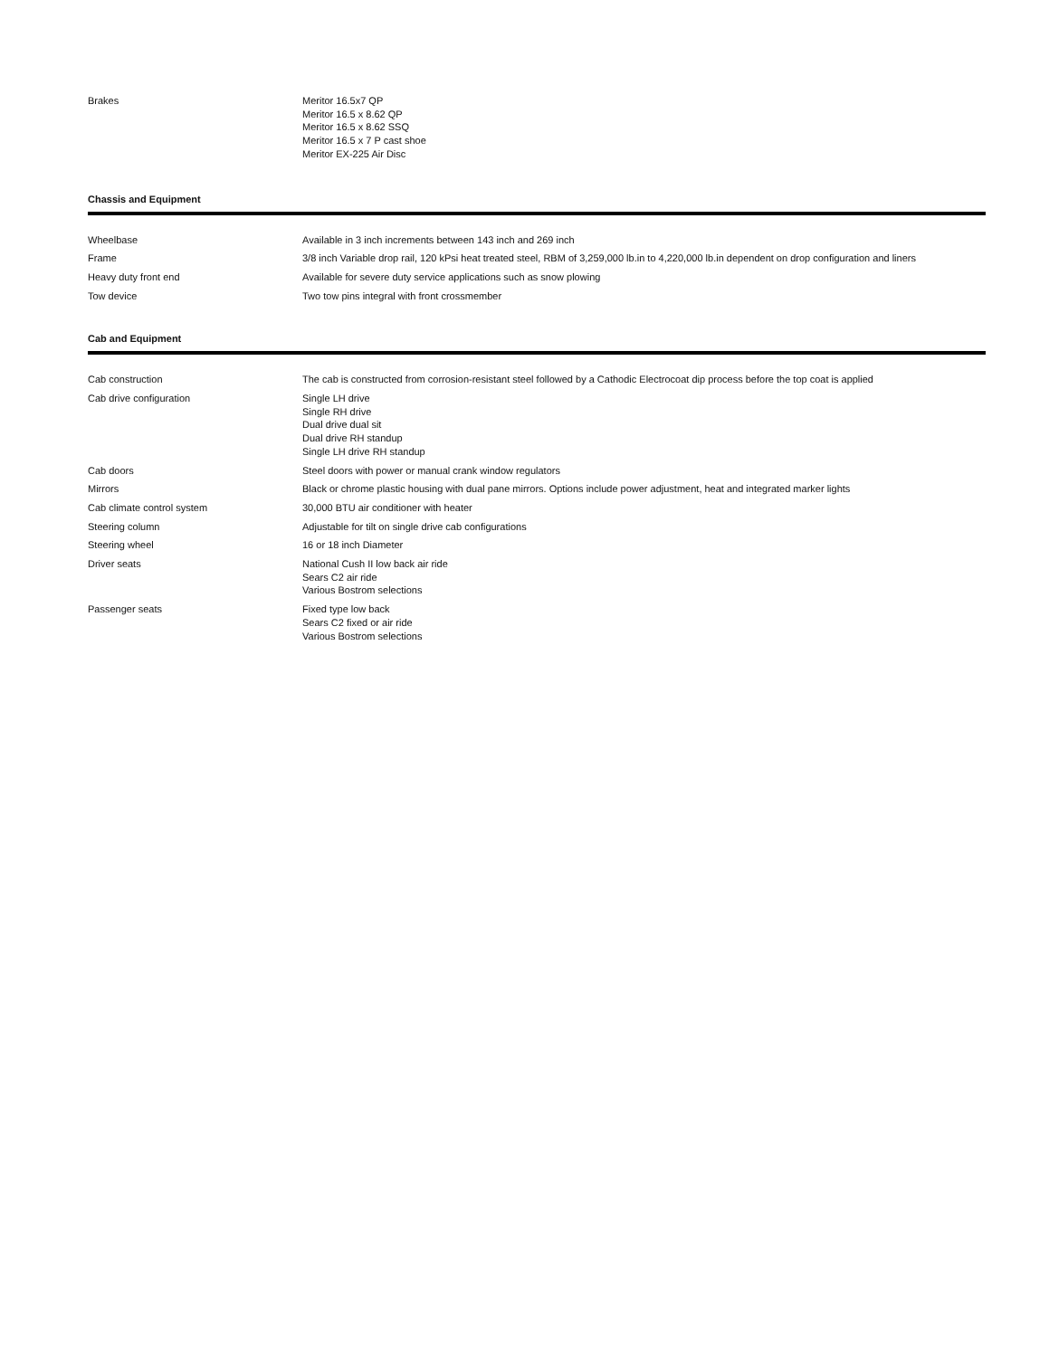| Brakes | Meritor 16.5x7 QP Meritor 16.5 x 8.62 QP Meritor 16.5 x 8.62 SSQ Meritor 16.5 x 7 P cast shoe Meritor EX-225 Air Disc |
Chassis and Equipment
| Wheelbase | Available in 3 inch increments between 143 inch and 269 inch |
| Frame | 3/8 inch Variable drop rail, 120 kPsi heat treated steel, RBM of 3,259,000 lb.in to 4,220,000 lb.in dependent on drop configuration and liners |
| Heavy duty front end | Available for severe duty service applications such as snow plowing |
| Tow device | Two tow pins integral with front crossmember |
Cab and Equipment
| Cab construction | The cab is constructed from corrosion-resistant steel followed by a Cathodic Electrocoat dip process before the top coat is applied |
| Cab drive configuration | Single LH drive Single RH drive Dual drive dual sit Dual drive RH standup Single LH drive RH standup |
| Cab doors | Steel doors with power or manual crank window regulators |
| Mirrors | Black or chrome plastic housing with dual pane mirrors. Options include power adjustment, heat and integrated marker lights |
| Cab climate control system | 30,000 BTU air conditioner with heater |
| Steering column | Adjustable for tilt on single drive cab configurations |
| Steering wheel | 16 or 18 inch Diameter |
| Driver seats | National Cush II low back air ride Sears C2 air ride Various Bostrom selections |
| Passenger seats | Fixed type low back Sears C2 fixed or air ride Various Bostrom selections |